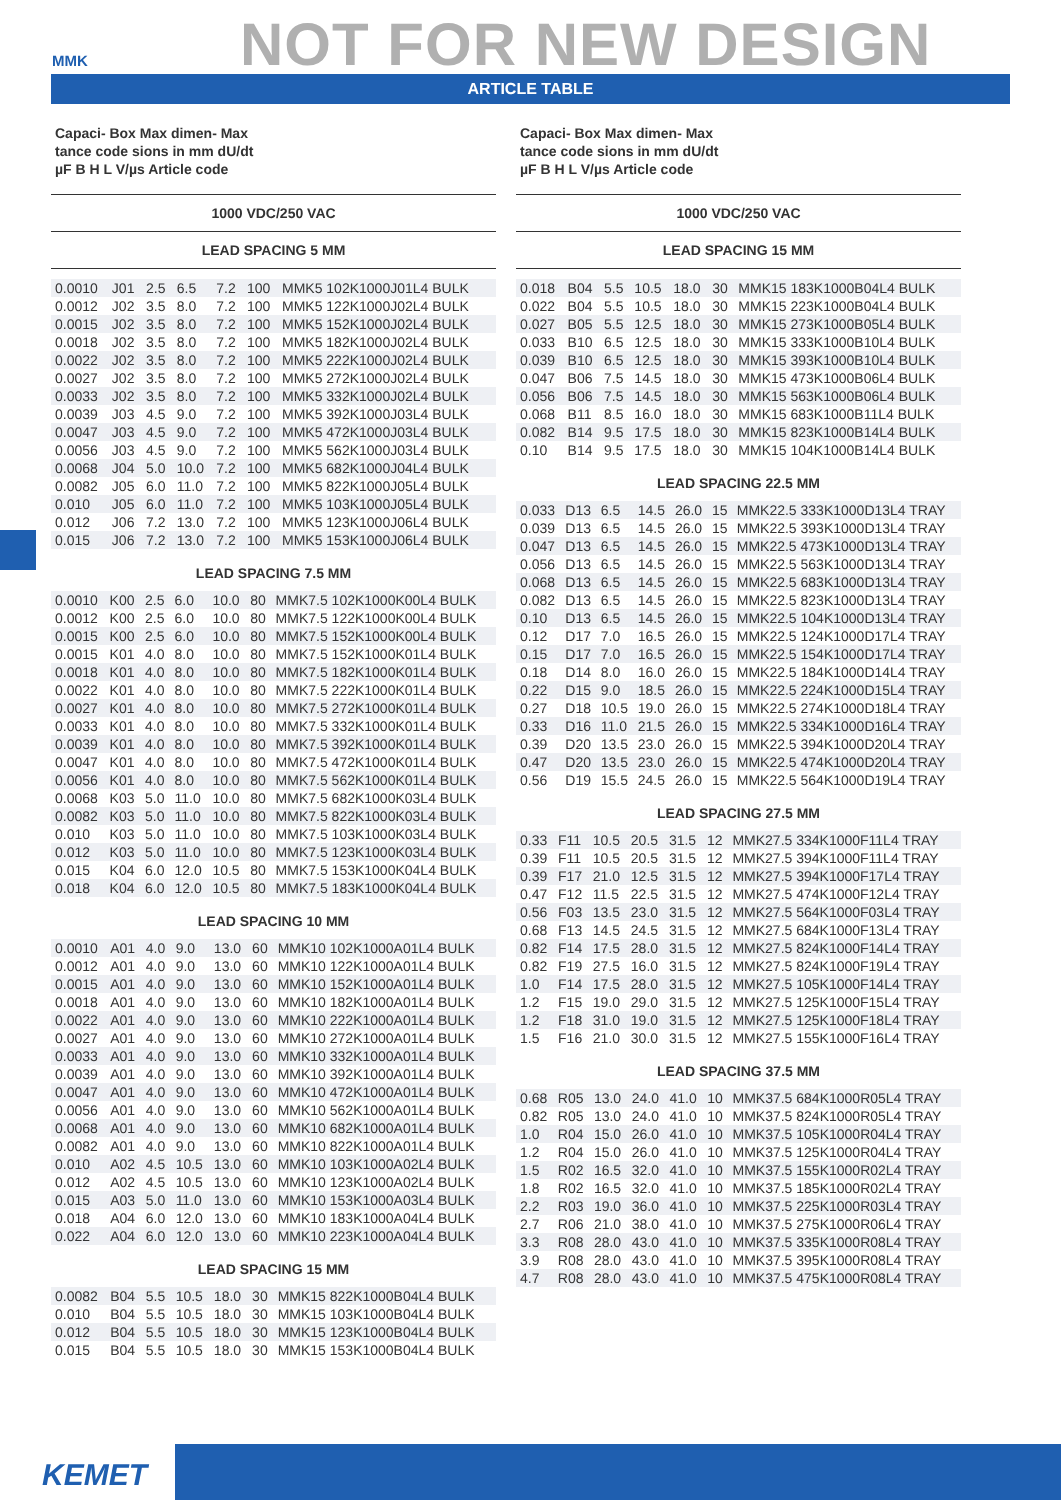MMK NOT FOR NEW DESIGN
ARTICLE TABLE
Capaci- Box Max dimen- Max
tance code sions in mm dU/dt
µF B H L V/µs Article code
1000 VDC/250 VAC
LEAD SPACING 5 MM
| 0.0010 | J01 | 2.5 | 6.5 | 7.2 | 100 | MMK5 102K1000J01L4 BULK |
| 0.0012 | J02 | 3.5 | 8.0 | 7.2 | 100 | MMK5 122K1000J02L4 BULK |
| 0.0015 | J02 | 3.5 | 8.0 | 7.2 | 100 | MMK5 152K1000J02L4 BULK |
| 0.0018 | J02 | 3.5 | 8.0 | 7.2 | 100 | MMK5 182K1000J02L4 BULK |
| 0.0022 | J02 | 3.5 | 8.0 | 7.2 | 100 | MMK5 222K1000J02L4 BULK |
| 0.0027 | J02 | 3.5 | 8.0 | 7.2 | 100 | MMK5 272K1000J02L4 BULK |
| 0.0033 | J02 | 3.5 | 8.0 | 7.2 | 100 | MMK5 332K1000J02L4 BULK |
| 0.0039 | J03 | 4.5 | 9.0 | 7.2 | 100 | MMK5 392K1000J03L4 BULK |
| 0.0047 | J03 | 4.5 | 9.0 | 7.2 | 100 | MMK5 472K1000J03L4 BULK |
| 0.0056 | J03 | 4.5 | 9.0 | 7.2 | 100 | MMK5 562K1000J03L4 BULK |
| 0.0068 | J04 | 5.0 | 10.0 | 7.2 | 100 | MMK5 682K1000J04L4 BULK |
| 0.0082 | J05 | 6.0 | 11.0 | 7.2 | 100 | MMK5 822K1000J05L4 BULK |
| 0.010 | J05 | 6.0 | 11.0 | 7.2 | 100 | MMK5 103K1000J05L4 BULK |
| 0.012 | J06 | 7.2 | 13.0 | 7.2 | 100 | MMK5 123K1000J06L4 BULK |
| 0.015 | J06 | 7.2 | 13.0 | 7.2 | 100 | MMK5 153K1000J06L4 BULK |
LEAD SPACING 7.5 MM
| 0.0010 | K00 | 2.5 | 6.0 | 10.0 | 80 | MMK7.5 102K1000K00L4 BULK |
| 0.0012 | K00 | 2.5 | 6.0 | 10.0 | 80 | MMK7.5 122K1000K00L4 BULK |
| 0.0015 | K00 | 2.5 | 6.0 | 10.0 | 80 | MMK7.5 152K1000K00L4 BULK |
| 0.0015 | K01 | 4.0 | 8.0 | 10.0 | 80 | MMK7.5 152K1000K01L4 BULK |
| 0.0018 | K01 | 4.0 | 8.0 | 10.0 | 80 | MMK7.5 182K1000K01L4 BULK |
| 0.0022 | K01 | 4.0 | 8.0 | 10.0 | 80 | MMK7.5 222K1000K01L4 BULK |
| 0.0027 | K01 | 4.0 | 8.0 | 10.0 | 80 | MMK7.5 272K1000K01L4 BULK |
| 0.0033 | K01 | 4.0 | 8.0 | 10.0 | 80 | MMK7.5 332K1000K01L4 BULK |
| 0.0039 | K01 | 4.0 | 8.0 | 10.0 | 80 | MMK7.5 392K1000K01L4 BULK |
| 0.0047 | K01 | 4.0 | 8.0 | 10.0 | 80 | MMK7.5 472K1000K01L4 BULK |
| 0.0056 | K01 | 4.0 | 8.0 | 10.0 | 80 | MMK7.5 562K1000K01L4 BULK |
| 0.0068 | K03 | 5.0 | 11.0 | 10.0 | 80 | MMK7.5 682K1000K03L4 BULK |
| 0.0082 | K03 | 5.0 | 11.0 | 10.0 | 80 | MMK7.5 822K1000K03L4 BULK |
| 0.010 | K03 | 5.0 | 11.0 | 10.0 | 80 | MMK7.5 103K1000K03L4 BULK |
| 0.012 | K03 | 5.0 | 11.0 | 10.0 | 80 | MMK7.5 123K1000K03L4 BULK |
| 0.015 | K04 | 6.0 | 12.0 | 10.5 | 80 | MMK7.5 153K1000K04L4 BULK |
| 0.018 | K04 | 6.0 | 12.0 | 10.5 | 80 | MMK7.5 183K1000K04L4 BULK |
LEAD SPACING 10 MM
| 0.0010 | A01 | 4.0 | 9.0 | 13.0 | 60 | MMK10 102K1000A01L4 BULK |
| 0.0012 | A01 | 4.0 | 9.0 | 13.0 | 60 | MMK10 122K1000A01L4 BULK |
| 0.0015 | A01 | 4.0 | 9.0 | 13.0 | 60 | MMK10 152K1000A01L4 BULK |
| 0.0018 | A01 | 4.0 | 9.0 | 13.0 | 60 | MMK10 182K1000A01L4 BULK |
| 0.0022 | A01 | 4.0 | 9.0 | 13.0 | 60 | MMK10 222K1000A01L4 BULK |
| 0.0027 | A01 | 4.0 | 9.0 | 13.0 | 60 | MMK10 272K1000A01L4 BULK |
| 0.0033 | A01 | 4.0 | 9.0 | 13.0 | 60 | MMK10 332K1000A01L4 BULK |
| 0.0039 | A01 | 4.0 | 9.0 | 13.0 | 60 | MMK10 392K1000A01L4 BULK |
| 0.0047 | A01 | 4.0 | 9.0 | 13.0 | 60 | MMK10 472K1000A01L4 BULK |
| 0.0056 | A01 | 4.0 | 9.0 | 13.0 | 60 | MMK10 562K1000A01L4 BULK |
| 0.0068 | A01 | 4.0 | 9.0 | 13.0 | 60 | MMK10 682K1000A01L4 BULK |
| 0.0082 | A01 | 4.0 | 9.0 | 13.0 | 60 | MMK10 822K1000A01L4 BULK |
| 0.010 | A02 | 4.5 | 10.5 | 13.0 | 60 | MMK10 103K1000A02L4 BULK |
| 0.012 | A02 | 4.5 | 10.5 | 13.0 | 60 | MMK10 123K1000A02L4 BULK |
| 0.015 | A03 | 5.0 | 11.0 | 13.0 | 60 | MMK10 153K1000A03L4 BULK |
| 0.018 | A04 | 6.0 | 12.0 | 13.0 | 60 | MMK10 183K1000A04L4 BULK |
| 0.022 | A04 | 6.0 | 12.0 | 13.0 | 60 | MMK10 223K1000A04L4 BULK |
LEAD SPACING 15 MM
| 0.0082 | B04 | 5.5 | 10.5 | 18.0 | 30 | MMK15 822K1000B04L4 BULK |
| 0.010 | B04 | 5.5 | 10.5 | 18.0 | 30 | MMK15 103K1000B04L4 BULK |
| 0.012 | B04 | 5.5 | 10.5 | 18.0 | 30 | MMK15 123K1000B04L4 BULK |
| 0.015 | B04 | 5.5 | 10.5 | 18.0 | 30 | MMK15 153K1000B04L4 BULK |
Capaci- Box Max dimen- Max
tance code sions in mm dU/dt
µF B H L V/µs Article code
1000 VDC/250 VAC
LEAD SPACING 15 MM
| 0.018 | B04 | 5.5 | 10.5 | 18.0 | 30 | MMK15 183K1000B04L4 BULK |
| 0.022 | B04 | 5.5 | 10.5 | 18.0 | 30 | MMK15 223K1000B04L4 BULK |
| 0.027 | B05 | 5.5 | 12.5 | 18.0 | 30 | MMK15 273K1000B05L4 BULK |
| 0.033 | B10 | 6.5 | 12.5 | 18.0 | 30 | MMK15 333K1000B10L4 BULK |
| 0.039 | B10 | 6.5 | 12.5 | 18.0 | 30 | MMK15 393K1000B10L4 BULK |
| 0.047 | B06 | 7.5 | 14.5 | 18.0 | 30 | MMK15 473K1000B06L4 BULK |
| 0.056 | B06 | 7.5 | 14.5 | 18.0 | 30 | MMK15 563K1000B06L4 BULK |
| 0.068 | B11 | 8.5 | 16.0 | 18.0 | 30 | MMK15 683K1000B11L4 BULK |
| 0.082 | B14 | 9.5 | 17.5 | 18.0 | 30 | MMK15 823K1000B14L4 BULK |
| 0.10 | B14 | 9.5 | 17.5 | 18.0 | 30 | MMK15 104K1000B14L4 BULK |
LEAD SPACING 22.5 MM
| 0.033 | D13 | 6.5 | 14.5 | 26.0 | 15 | MMK22.5 333K1000D13L4 TRAY |
| 0.039 | D13 | 6.5 | 14.5 | 26.0 | 15 | MMK22.5 393K1000D13L4 TRAY |
| 0.047 | D13 | 6.5 | 14.5 | 26.0 | 15 | MMK22.5 473K1000D13L4 TRAY |
| 0.056 | D13 | 6.5 | 14.5 | 26.0 | 15 | MMK22.5 563K1000D13L4 TRAY |
| 0.068 | D13 | 6.5 | 14.5 | 26.0 | 15 | MMK22.5 683K1000D13L4 TRAY |
| 0.082 | D13 | 6.5 | 14.5 | 26.0 | 15 | MMK22.5 823K1000D13L4 TRAY |
| 0.10 | D13 | 6.5 | 14.5 | 26.0 | 15 | MMK22.5 104K1000D13L4 TRAY |
| 0.12 | D17 | 7.0 | 16.5 | 26.0 | 15 | MMK22.5 124K1000D17L4 TRAY |
| 0.15 | D17 | 7.0 | 16.5 | 26.0 | 15 | MMK22.5 154K1000D17L4 TRAY |
| 0.18 | D14 | 8.0 | 16.0 | 26.0 | 15 | MMK22.5 184K1000D14L4 TRAY |
| 0.22 | D15 | 9.0 | 18.5 | 26.0 | 15 | MMK22.5 224K1000D15L4 TRAY |
| 0.27 | D18 | 10.5 | 19.0 | 26.0 | 15 | MMK22.5 274K1000D18L4 TRAY |
| 0.33 | D16 | 11.0 | 21.5 | 26.0 | 15 | MMK22.5 334K1000D16L4 TRAY |
| 0.39 | D20 | 13.5 | 23.0 | 26.0 | 15 | MMK22.5 394K1000D20L4 TRAY |
| 0.47 | D20 | 13.5 | 23.0 | 26.0 | 15 | MMK22.5 474K1000D20L4 TRAY |
| 0.56 | D19 | 15.5 | 24.5 | 26.0 | 15 | MMK22.5 564K1000D19L4 TRAY |
LEAD SPACING 27.5 MM
| 0.33 | F11 | 10.5 | 20.5 | 31.5 | 12 | MMK27.5 334K1000F11L4 TRAY |
| 0.39 | F11 | 10.5 | 20.5 | 31.5 | 12 | MMK27.5 394K1000F11L4 TRAY |
| 0.39 | F17 | 21.0 | 12.5 | 31.5 | 12 | MMK27.5 394K1000F17L4 TRAY |
| 0.47 | F12 | 11.5 | 22.5 | 31.5 | 12 | MMK27.5 474K1000F12L4 TRAY |
| 0.56 | F03 | 13.5 | 23.0 | 31.5 | 12 | MMK27.5 564K1000F03L4 TRAY |
| 0.68 | F13 | 14.5 | 24.5 | 31.5 | 12 | MMK27.5 684K1000F13L4 TRAY |
| 0.82 | F14 | 17.5 | 28.0 | 31.5 | 12 | MMK27.5 824K1000F14L4 TRAY |
| 0.82 | F19 | 27.5 | 16.0 | 31.5 | 12 | MMK27.5 824K1000F19L4 TRAY |
| 1.0 | F14 | 17.5 | 28.0 | 31.5 | 12 | MMK27.5 105K1000F14L4 TRAY |
| 1.2 | F15 | 19.0 | 29.0 | 31.5 | 12 | MMK27.5 125K1000F15L4 TRAY |
| 1.2 | F18 | 31.0 | 19.0 | 31.5 | 12 | MMK27.5 125K1000F18L4 TRAY |
| 1.5 | F16 | 21.0 | 30.0 | 31.5 | 12 | MMK27.5 155K1000F16L4 TRAY |
LEAD SPACING 37.5 MM
| 0.68 | R05 | 13.0 | 24.0 | 41.0 | 10 | MMK37.5 684K1000R05L4 TRAY |
| 0.82 | R05 | 13.0 | 24.0 | 41.0 | 10 | MMK37.5 824K1000R05L4 TRAY |
| 1.0 | R04 | 15.0 | 26.0 | 41.0 | 10 | MMK37.5 105K1000R04L4 TRAY |
| 1.2 | R04 | 15.0 | 26.0 | 41.0 | 10 | MMK37.5 125K1000R04L4 TRAY |
| 1.5 | R02 | 16.5 | 32.0 | 41.0 | 10 | MMK37.5 155K1000R02L4 TRAY |
| 1.8 | R02 | 16.5 | 32.0 | 41.0 | 10 | MMK37.5 185K1000R02L4 TRAY |
| 2.2 | R03 | 19.0 | 36.0 | 41.0 | 10 | MMK37.5 225K1000R03L4 TRAY |
| 2.7 | R06 | 21.0 | 38.0 | 41.0 | 10 | MMK37.5 275K1000R06L4 TRAY |
| 3.3 | R08 | 28.0 | 43.0 | 41.0 | 10 | MMK37.5 335K1000R08L4 TRAY |
| 3.9 | R08 | 28.0 | 43.0 | 41.0 | 10 | MMK37.5 395K1000R08L4 TRAY |
| 4.7 | R08 | 28.0 | 43.0 | 41.0 | 10 | MMK37.5 475K1000R08L4 TRAY |
KEMET